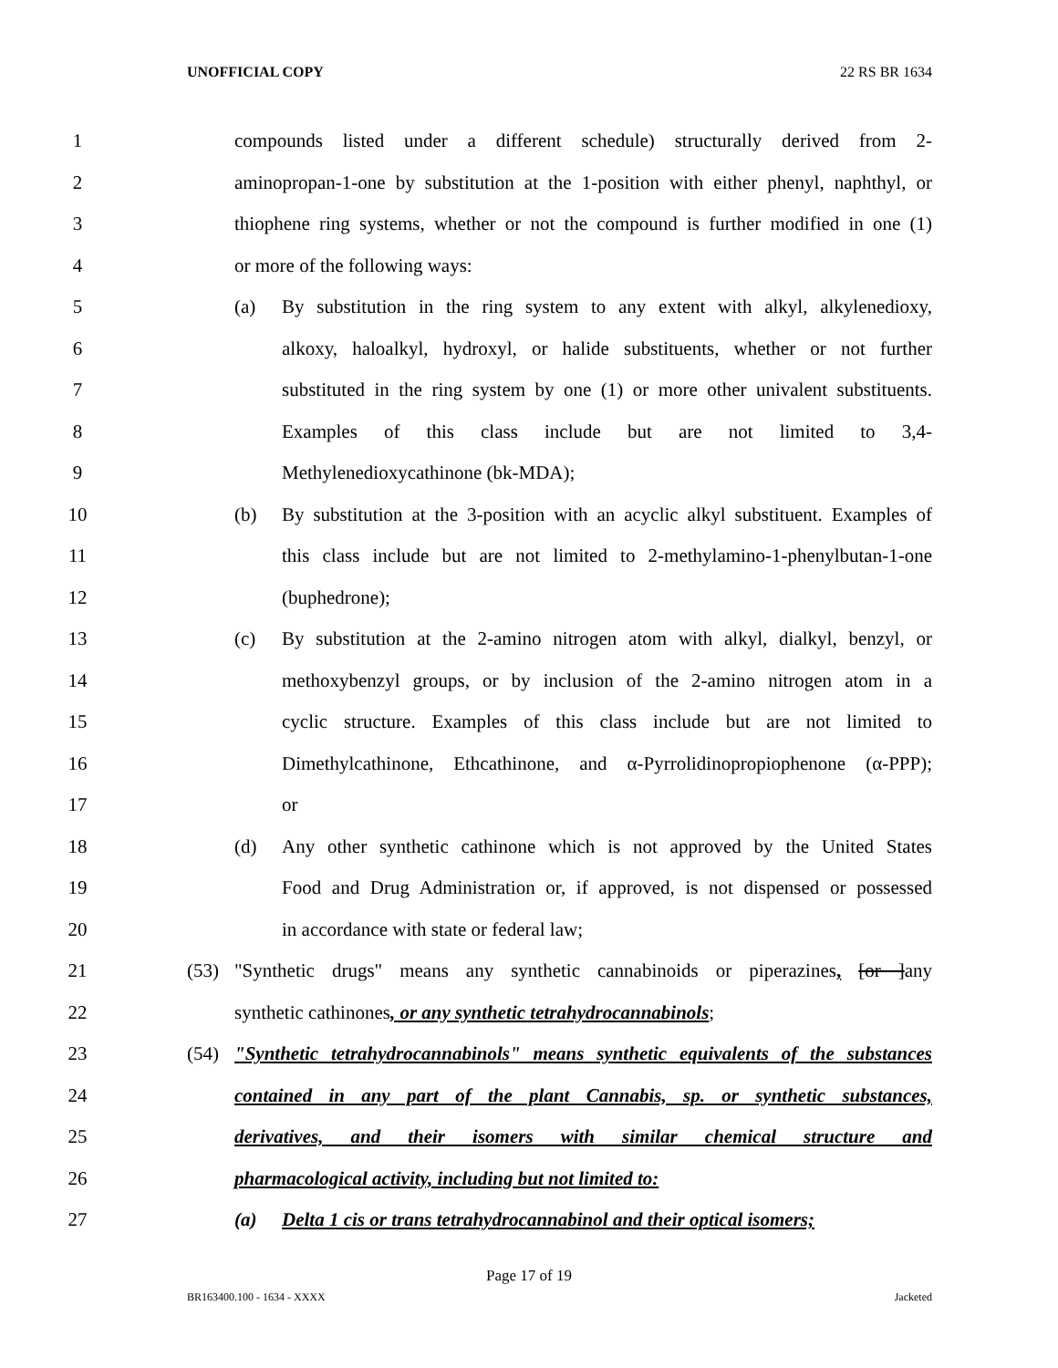UNOFFICIAL COPY 22 RS BR 1634
1 compounds listed under a different schedule) structurally derived from 2-
2 aminopropan-1-one by substitution at the 1-position with either phenyl, naphthyl, or
3 thiophene ring systems, whether or not the compound is further modified in one (1)
4 or more of the following ways:
5 (a) By substitution in the ring system to any extent with alkyl, alkylenedioxy,
6 alkoxy, haloalkyl, hydroxyl, or halide substituents, whether or not further
7 substituted in the ring system by one (1) or more other univalent substituents.
8 Examples of this class include but are not limited to 3,4-
9 Methylenedioxycathinone (bk-MDA);
10 (b) By substitution at the 3-position with an acyclic alkyl substituent. Examples of
11 this class include but are not limited to 2-methylamino-1-phenylbutan-1-one
12 (buphedrone);
13 (c) By substitution at the 2-amino nitrogen atom with alkyl, dialkyl, benzyl, or
14 methoxybenzyl groups, or by inclusion of the 2-amino nitrogen atom in a
15 cyclic structure. Examples of this class include but are not limited to
16 Dimethylcathinone, Ethcathinone, and α-Pyrrolidinopropiophenone (α-PPP);
17 or
18 (d) Any other synthetic cathinone which is not approved by the United States
19 Food and Drug Administration or, if approved, is not dispensed or possessed
20 in accordance with state or federal law;
21 (53) "Synthetic drugs" means any synthetic cannabinoids or piperazines, [or ]any
22 synthetic cathinones, or any synthetic tetrahydrocannabinols;
23 (54) "Synthetic tetrahydrocannabinols" means synthetic equivalents of the substances
24 contained in any part of the plant Cannabis, sp. or synthetic substances,
25 derivatives, and their isomers with similar chemical structure and
26 pharmacological activity, including but not limited to:
27 (a) Delta 1 cis or trans tetrahydrocannabinol and their optical isomers;
Page 17 of 19
BR163400.100 - 1634 - XXXX Jacketed